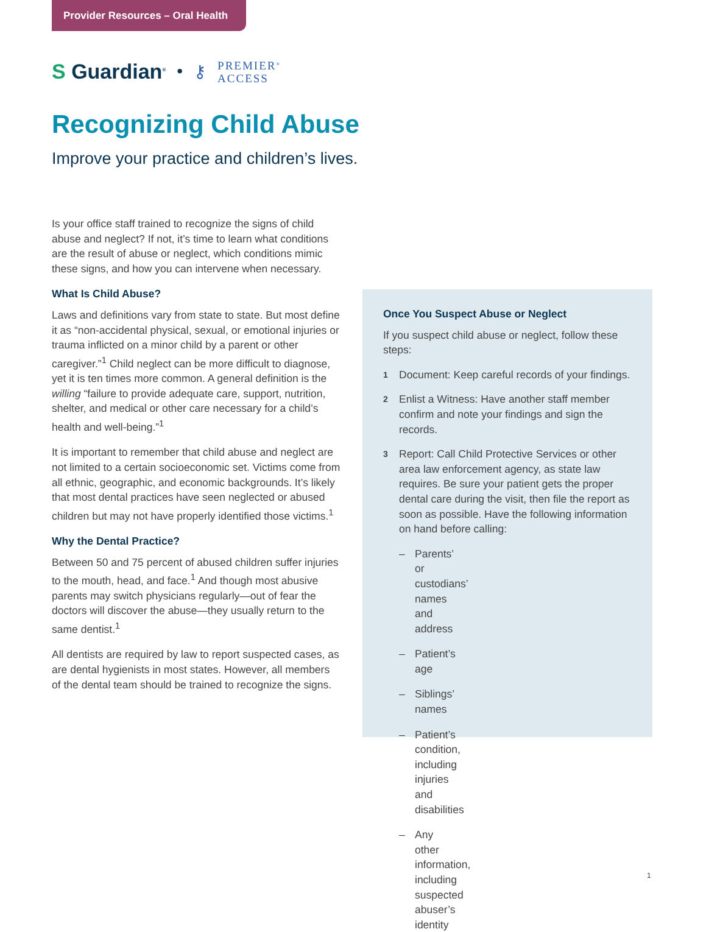Provider Resources – Oral Health
S Guardian<sup>®</sup> • ⚷ PREMIER<sup>®</sup>
ACCESS
Recognizing Child Abuse
Improve your practice and children’s lives.
Is your office staff trained to recognize the signs of child abuse and neglect? If not, it’s time to learn what conditions are the result of abuse or neglect, which conditions mimic these signs, and how you can intervene when necessary.
What Is Child Abuse?
Laws and definitions vary from state to state. But most define it as “non-accidental physical, sexual, or emotional injuries or trauma inflicted on a minor child by a parent or other caregiver.”<sup>1</sup> Child neglect can be more difficult to diagnose, yet it is ten times more common. A general definition is the willing “failure to provide adequate care, support, nutrition, shelter, and medical or other care necessary for a child’s health and well-being.”<sup>1</sup>
It is important to remember that child abuse and neglect are not limited to a certain socioeconomic set. Victims come from all ethnic, geographic, and economic backgrounds. It’s likely that most dental practices have seen neglected or abused children but may not have properly identified those victims.<sup>1</sup>
Why the Dental Practice?
Between 50 and 75 percent of abused children suffer injuries to the mouth, head, and face.<sup>1</sup> And though most abusive parents may switch physicians regularly—out of fear the doctors will discover the abuse—they usually return to the same dentist.<sup>1</sup>
All dentists are required by law to report suspected cases, as are dental hygienists in most states. However, all members of the dental team should be trained to recognize the signs.
Once You Suspect Abuse or Neglect
If you suspect child abuse or neglect, follow these steps:
1 Document: Keep careful records of your findings.
2 Enlist a Witness: Have another staff member confirm and note your findings and sign the records.
3 Report: Call Child Protective Services or other area law enforcement agency, as state law requires. Be sure your patient gets the proper dental care during the visit, then file the report as soon as possible. Have the following information on hand before calling:
– Parents’ or custodians’ names and address
– Patient’s age
– Siblings’ names
– Patient’s condition, including injuries and disabilities
– Any other information, including suspected abuser’s identity
1